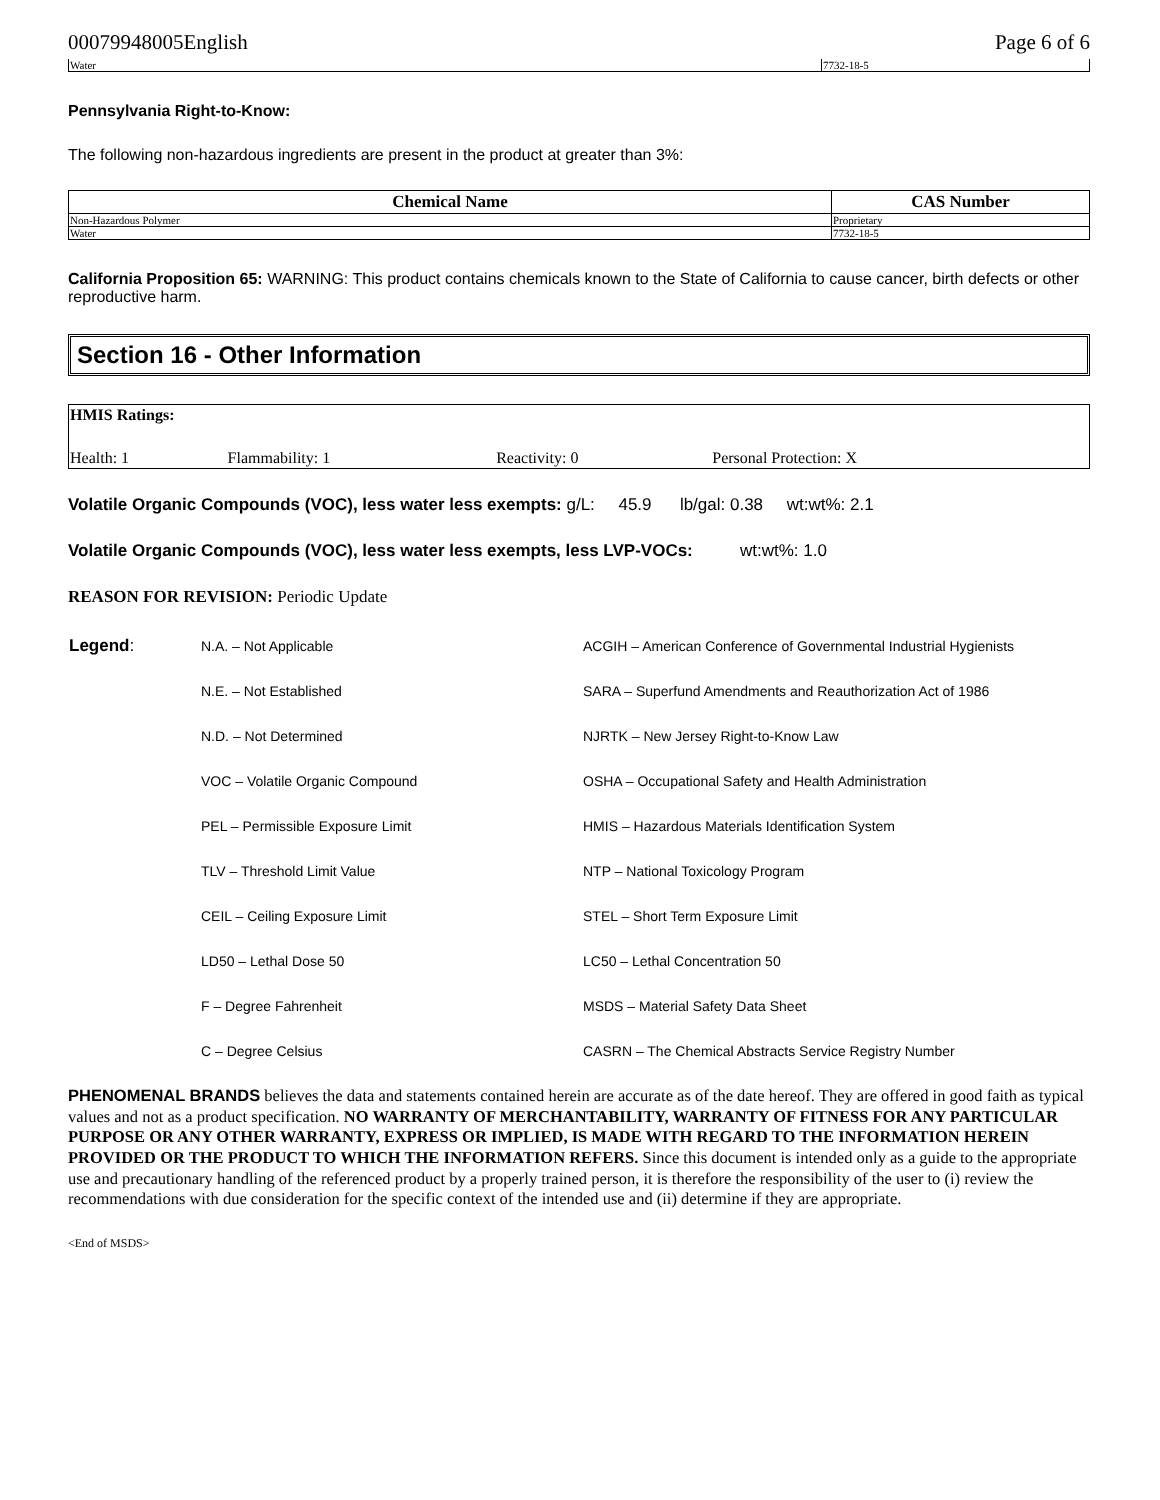00079948005English Page 6 of 6
| Water | 7732-18-5 |
Pennsylvania Right-to-Know:
The following non-hazardous ingredients are present in the product at greater than 3%:
| Chemical Name | CAS Number |
| --- | --- |
| Non-Hazardous Polymer | Proprietary |
| Water | 7732-18-5 |
California Proposition 65: WARNING: This product contains chemicals known to the State of California to cause cancer, birth defects or other reproductive harm.
Section 16 - Other Information
| HMIS Ratings: | | | |
| Health: 1 | Flammability: 1 | Reactivity: 0 | Personal Protection: X |
Volatile Organic Compounds (VOC), less water less exempts: g/L: 45.9 lb/gal: 0.38 wt:wt%: 2.1
Volatile Organic Compounds (VOC), less water less exempts, less LVP-VOCs: wt:wt%: 1.0
REASON FOR REVISION: Periodic Update
| Legend : | N.A. – Not Applicable | ACGIH – American Conference of Governmental Industrial Hygienists |
| | N.E. – Not Established | SARA – Superfund Amendments and Reauthorization Act of 1986 |
| | N.D. – Not Determined | NJRTK – New Jersey Right-to-Know Law |
| | VOC – Volatile Organic Compound | OSHA – Occupational Safety and Health Administration |
| | PEL – Permissible Exposure Limit | HMIS – Hazardous Materials Identification System |
| | TLV – Threshold Limit Value | NTP – National Toxicology Program |
| | CEIL – Ceiling Exposure Limit | STEL – Short Term Exposure Limit |
| | LD50 – Lethal Dose 50 | LC50 – Lethal Concentration 50 |
| | F – Degree Fahrenheit | MSDS – Material Safety Data Sheet |
| | C – Degree Celsius | CASRN – The Chemical Abstracts Service Registry Number |
PHENOMENAL BRANDS believes the data and statements contained herein are accurate as of the date hereof. They are offered in good faith as typical values and not as a product specification. NO WARRANTY OF MERCHANTABILITY, WARRANTY OF FITNESS FOR ANY PARTICULAR PURPOSE OR ANY OTHER WARRANTY, EXPRESS OR IMPLIED, IS MADE WITH REGARD TO THE INFORMATION HEREIN PROVIDED OR THE PRODUCT TO WHICH THE INFORMATION REFERS. Since this document is intended only as a guide to the appropriate use and precautionary handling of the referenced product by a properly trained person, it is therefore the responsibility of the user to (i) review the recommendations with due consideration for the specific context of the intended use and (ii) determine if they are appropriate.
<End of MSDS>